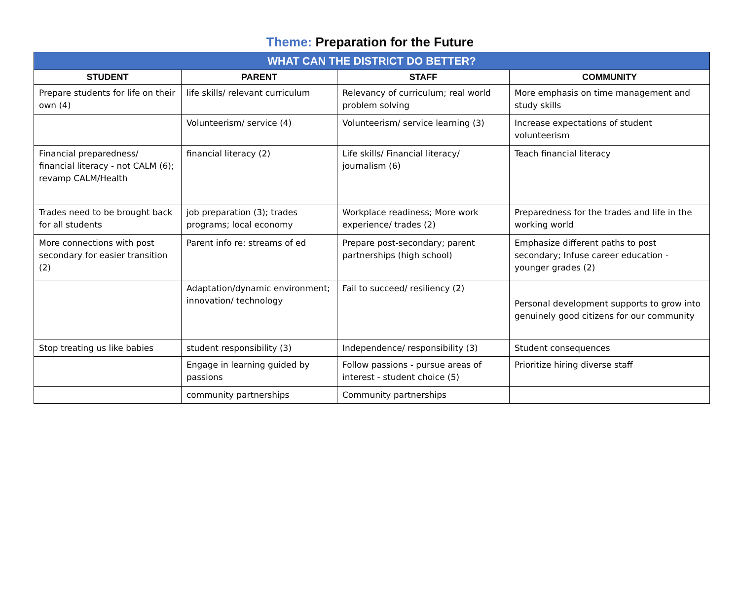Theme: Preparation for the Future
| WHAT CAN THE DISTRICT DO BETTER? | | | |
| --- | --- | --- | --- |
| STUDENT | PARENT | STAFF | COMMUNITY |
| Prepare students for life on their own (4) | life skills/ relevant curriculum | Relevancy of curriculum; real world problem solving | More emphasis on time management and study skills |
| | Volunteerism/ service (4) | Volunteerism/ service learning (3) | Increase expectations of student volunteerism |
| Financial preparedness/ financial literacy - not CALM (6); revamp CALM/Health | financial literacy (2) | Life skills/ Financial literacy/ journalism (6) | Teach financial literacy |
| Trades need to be brought back for all students | job preparation (3); trades programs; local economy | Workplace readiness; More work experience/ trades (2) | Preparedness for the trades and life in the working world |
| More connections with post secondary for easier transition (2) | Parent info re: streams of ed | Prepare post-secondary; parent partnerships (high school) | Emphasize different paths to post secondary; Infuse career education - younger grades (2) |
| | Adaptation/dynamic environment; innovation/ technology | Fail to succeed/ resiliency (2) | Personal development supports to grow into genuinely good citizens for our community |
| Stop treating us like babies | student responsibility (3) | Independence/ responsibility (3) | Student consequences |
| | Engage in learning guided by passions | Follow passions - pursue areas of interest - student choice (5) | Prioritize hiring diverse staff |
| | community partnerships | Community partnerships | |